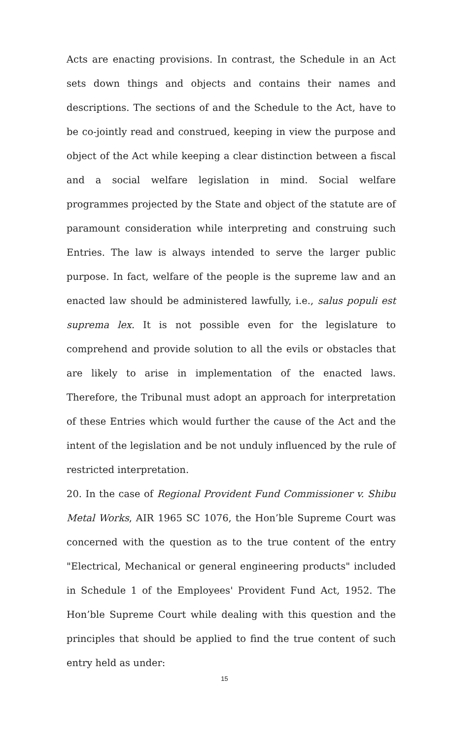Acts are enacting provisions. In contrast, the Schedule in an Act sets down things and objects and contains their names and descriptions. The sections of and the Schedule to the Act, have to be co-jointly read and construed, keeping in view the purpose and object of the Act while keeping a clear distinction between a fiscal and a social welfare legislation in mind. Social welfare programmes projected by the State and object of the statute are of paramount consideration while interpreting and construing such Entries. The law is always intended to serve the larger public purpose. In fact, welfare of the people is the supreme law and an enacted law should be administered lawfully, i.e., salus populi est suprema lex. It is not possible even for the legislature to comprehend and provide solution to all the evils or obstacles that are likely to arise in implementation of the enacted laws. Therefore, the Tribunal must adopt an approach for interpretation of these Entries which would further the cause of the Act and the intent of the legislation and be not unduly influenced by the rule of restricted interpretation.
20. In the case of Regional Provident Fund Commissioner v. Shibu Metal Works, AIR 1965 SC 1076, the Hon’ble Supreme Court was concerned with the question as to the true content of the entry "Electrical, Mechanical or general engineering products" included in Schedule 1 of the Employees' Provident Fund Act, 1952. The Hon’ble Supreme Court while dealing with this question and the principles that should be applied to find the true content of such entry held as under:
15